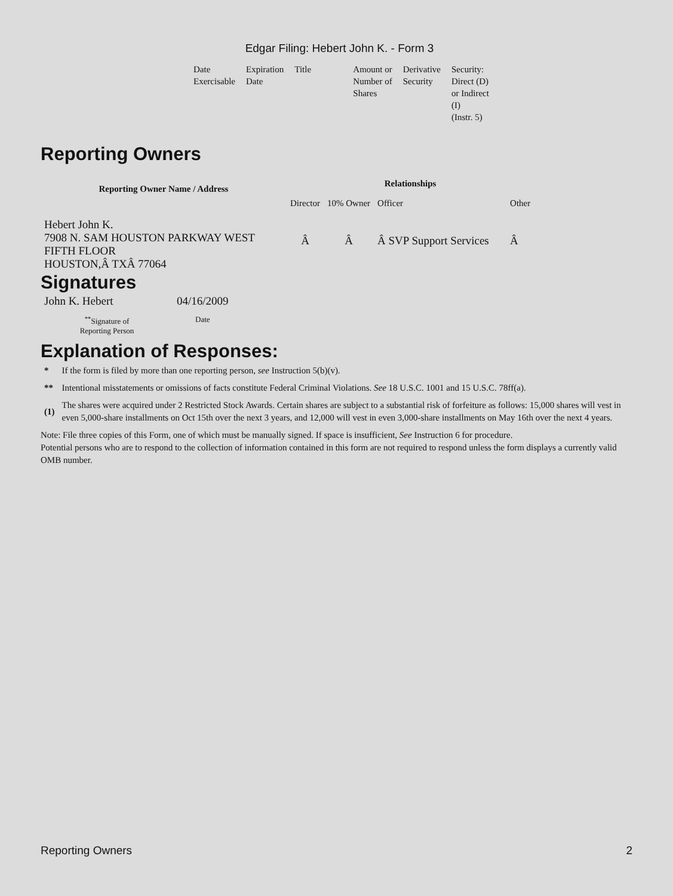Edgar Filing: Hebert John K. - Form 3
| Date Exercisable | Expiration Date | Title | Amount or Number of Shares | Derivative Security | Security: Direct (D) or Indirect (I) (Instr. 5) |
Reporting Owners
| Reporting Owner Name / Address | Relationships | | | |
| --- | --- | --- | --- | --- |
| | Director | 10% Owner | Officer | Other |
| Hebert John K. 7908 N. SAM HOUSTON PARKWAY WEST FIFTH FLOOR HOUSTON,Â TXÂ 77064 | Â | Â | Â SVP Support Services | Â |
Signatures
| John K. Hebert | 04/16/2009 |
| <sup>**</sup> Signature of Reporting Person | Date |
Explanation of Responses:
| * | If the form is filed by more than one reporting person, see Instruction 5(b)(v). |
| ** | Intentional misstatements or omissions of facts constitute Federal Criminal Violations. See 18 U.S.C. 1001 and 15 U.S.C. 78ff(a). |
| (1) | The shares were acquired under 2 Restricted Stock Awards. Certain shares are subject to a substantial risk of forfeiture as follows: 15,000 shares will vest in even 5,000-share installments on Oct 15th over the next 3 years, and 12,000 will vest in even 3,000-share installments on May 16th over the next 4 years. |
Note: File three copies of this Form, one of which must be manually signed. If space is insufficient, See Instruction 6 for procedure.
Potential persons who are to respond to the collection of information contained in this form are not required to respond unless the form displays a currently valid OMB number.
Reporting Owners 2